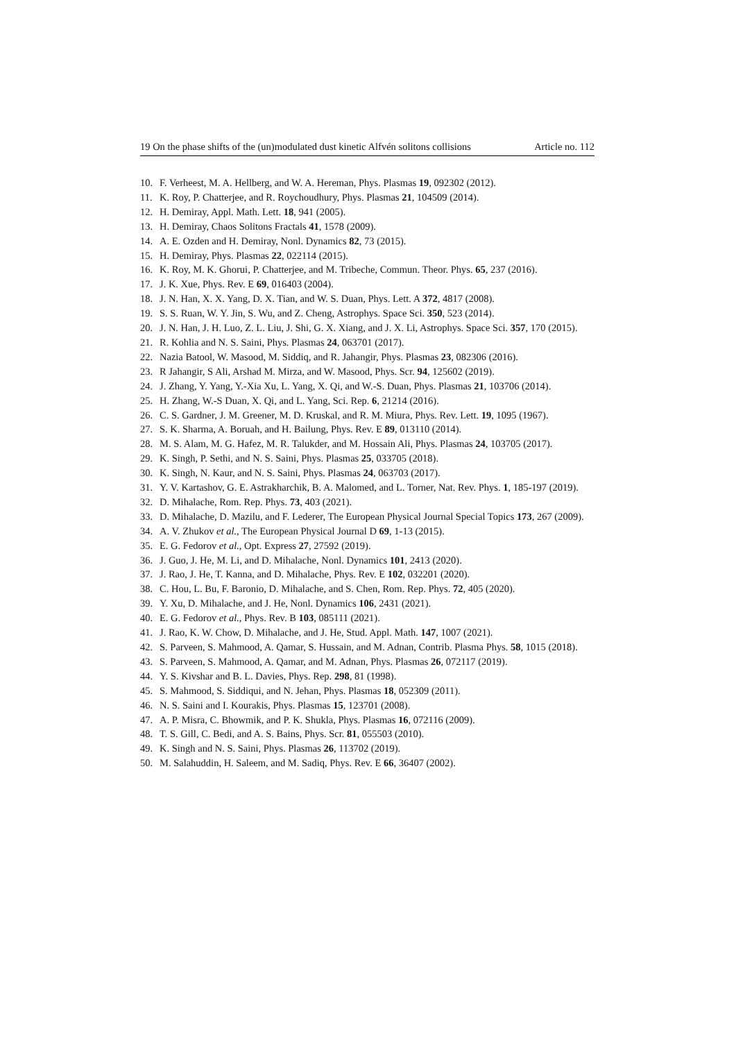19 On the phase shifts of the (un)modulated dust kinetic Alfvén solitons collisions Article no. 112
10. F. Verheest, M. A. Hellberg, and W. A. Hereman, Phys. Plasmas 19, 092302 (2012).
11. K. Roy, P. Chatterjee, and R. Roychoudhury, Phys. Plasmas 21, 104509 (2014).
12. H. Demiray, Appl. Math. Lett. 18, 941 (2005).
13. H. Demiray, Chaos Solitons Fractals 41, 1578 (2009).
14. A. E. Ozden and H. Demiray, Nonl. Dynamics 82, 73 (2015).
15. H. Demiray, Phys. Plasmas 22, 022114 (2015).
16. K. Roy, M. K. Ghorui, P. Chatterjee, and M. Tribeche, Commun. Theor. Phys. 65, 237 (2016).
17. J. K. Xue, Phys. Rev. E 69, 016403 (2004).
18. J. N. Han, X. X. Yang, D. X. Tian, and W. S. Duan, Phys. Lett. A 372, 4817 (2008).
19. S. S. Ruan, W. Y. Jin, S. Wu, and Z. Cheng, Astrophys. Space Sci. 350, 523 (2014).
20. J. N. Han, J. H. Luo, Z. L. Liu, J. Shi, G. X. Xiang, and J. X. Li, Astrophys. Space Sci. 357, 170 (2015).
21. R. Kohlia and N. S. Saini, Phys. Plasmas 24, 063701 (2017).
22. Nazia Batool, W. Masood, M. Siddiq, and R. Jahangir, Phys. Plasmas 23, 082306 (2016).
23. R Jahangir, S Ali, Arshad M. Mirza, and W. Masood, Phys. Scr. 94, 125602 (2019).
24. J. Zhang, Y. Yang, Y.-Xia Xu, L. Yang, X. Qi, and W.-S. Duan, Phys. Plasmas 21, 103706 (2014).
25. H. Zhang, W.-S Duan, X. Qi, and L. Yang, Sci. Rep. 6, 21214 (2016).
26. C. S. Gardner, J. M. Greener, M. D. Kruskal, and R. M. Miura, Phys. Rev. Lett. 19, 1095 (1967).
27. S. K. Sharma, A. Boruah, and H. Bailung, Phys. Rev. E 89, 013110 (2014).
28. M. S. Alam, M. G. Hafez, M. R. Talukder, and M. Hossain Ali, Phys. Plasmas 24, 103705 (2017).
29. K. Singh, P. Sethi, and N. S. Saini, Phys. Plasmas 25, 033705 (2018).
30. K. Singh, N. Kaur, and N. S. Saini, Phys. Plasmas 24, 063703 (2017).
31. Y. V. Kartashov, G. E. Astrakharchik, B. A. Malomed, and L. Torner, Nat. Rev. Phys. 1, 185-197 (2019).
32. D. Mihalache, Rom. Rep. Phys. 73, 403 (2021).
33. D. Mihalache, D. Mazilu, and F. Lederer, The European Physical Journal Special Topics 173, 267 (2009).
34. A. V. Zhukov et al., The European Physical Journal D 69, 1-13 (2015).
35. E. G. Fedorov et al., Opt. Express 27, 27592 (2019).
36. J. Guo, J. He, M. Li, and D. Mihalache, Nonl. Dynamics 101, 2413 (2020).
37. J. Rao, J. He, T. Kanna, and D. Mihalache, Phys. Rev. E 102, 032201 (2020).
38. C. Hou, L. Bu, F. Baronio, D. Mihalache, and S. Chen, Rom. Rep. Phys. 72, 405 (2020).
39. Y. Xu, D. Mihalache, and J. He, Nonl. Dynamics 106, 2431 (2021).
40. E. G. Fedorov et al., Phys. Rev. B 103, 085111 (2021).
41. J. Rao, K. W. Chow, D. Mihalache, and J. He, Stud. Appl. Math. 147, 1007 (2021).
42. S. Parveen, S. Mahmood, A. Qamar, S. Hussain, and M. Adnan, Contrib. Plasma Phys. 58, 1015 (2018).
43. S. Parveen, S. Mahmood, A. Qamar, and M. Adnan, Phys. Plasmas 26, 072117 (2019).
44. Y. S. Kivshar and B. L. Davies, Phys. Rep. 298, 81 (1998).
45. S. Mahmood, S. Siddiqui, and N. Jehan, Phys. Plasmas 18, 052309 (2011).
46. N. S. Saini and I. Kourakis, Phys. Plasmas 15, 123701 (2008).
47. A. P. Misra, C. Bhowmik, and P. K. Shukla, Phys. Plasmas 16, 072116 (2009).
48. T. S. Gill, C. Bedi, and A. S. Bains, Phys. Scr. 81, 055503 (2010).
49. K. Singh and N. S. Saini, Phys. Plasmas 26, 113702 (2019).
50. M. Salahuddin, H. Saleem, and M. Sadiq, Phys. Rev. E 66, 36407 (2002).